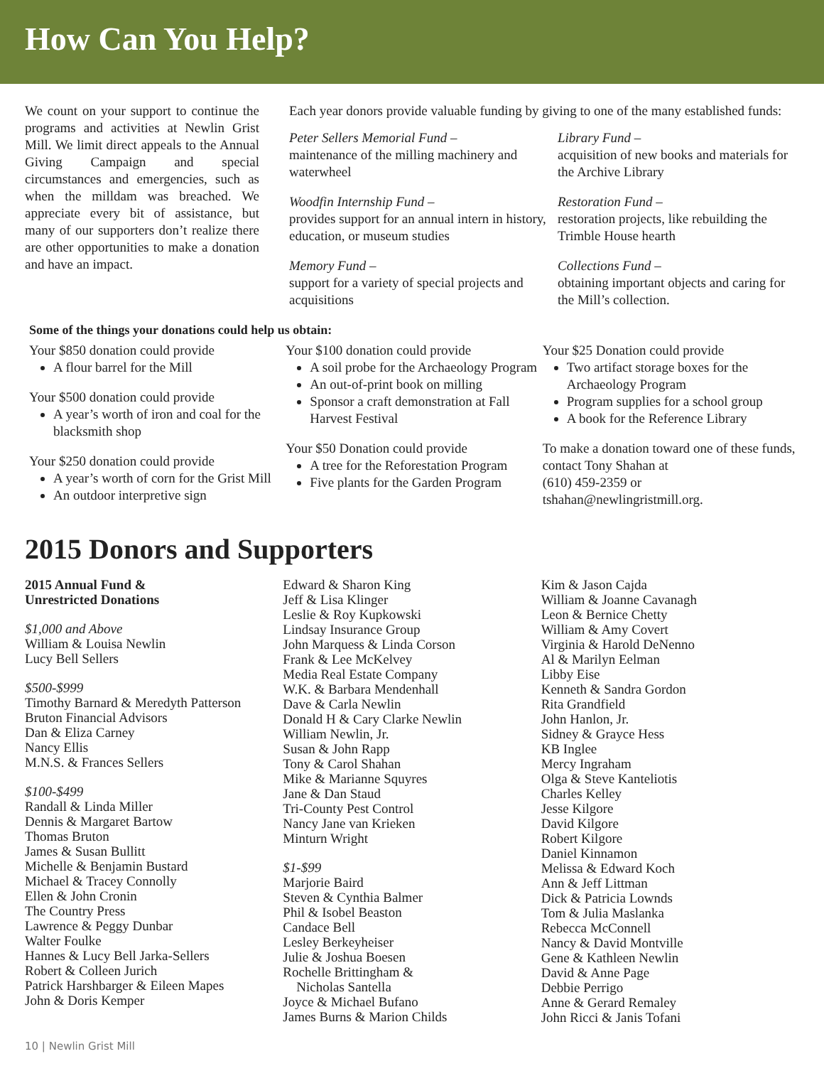How Can You Help?
We count on your support to continue the programs and activities at Newlin Grist Mill. We limit direct appeals to the Annual Giving Campaign and special circumstances and emergencies, such as when the milldam was breached. We appreciate every bit of assistance, but many of our supporters don’t realize there are other opportunities to make a donation and have an impact.
Each year donors provide valuable funding by giving to one of the many established funds:
Peter Sellers Memorial Fund –
maintenance of the milling machinery and waterwheel
Library Fund –
acquisition of new books and materials for the Archive Library
Woodfin Internship Fund –
provides support for an annual intern in history, education, or museum studies
Restoration Fund –
restoration projects, like rebuilding the Trimble House hearth
Memory Fund –
support for a variety of special projects and acquisitions
Collections Fund –
obtaining important objects and caring for the Mill’s collection.
Some of the things your donations could help us obtain:
Your $850 donation could provide
A flour barrel for the Mill
Your $500 donation could provide
A year’s worth of iron and coal for the blacksmith shop
Your $250 donation could provide
A year’s worth of corn for the Grist Mill
An outdoor interpretive sign
Your $100 donation could provide
A soil probe for the Archaeology Program
An out-of-print book on milling
Sponsor a craft demonstration at Fall Harvest Festival
Your $50 Donation could provide
A tree for the Reforestation Program
Five plants for the Garden Program
Your $25 Donation could provide
Two artifact storage boxes for the Archaeology Program
Program supplies for a school group
A book for the Reference Library
To make a donation toward one of these funds, contact Tony Shahan at
(610) 459-2359 or
tshahan@newlingristmill.org.
2015 Donors and Supporters
2015 Annual Fund &
Unrestricted Donations
$1,000 and Above
William & Louisa Newlin
Lucy Bell Sellers
$500-$999
Timothy Barnard & Meredyth Patterson
Bruton Financial Advisors
Dan & Eliza Carney
Nancy Ellis
M.N.S. & Frances Sellers
$100-$499
Randall & Linda Miller
Dennis & Margaret Bartow
Thomas Bruton
James & Susan Bullitt
Michelle & Benjamin Bustard
Michael & Tracey Connolly
Ellen & John Cronin
The Country Press
Lawrence & Peggy Dunbar
Walter Foulke
Hannes & Lucy Bell Jarka-Sellers
Robert & Colleen Jurich
Patrick Harshbarger & Eileen Mapes
John & Doris Kemper
Edward & Sharon King
Jeff & Lisa Klinger
Leslie & Roy Kupkowski
Lindsay Insurance Group
John Marquess & Linda Corson
Frank & Lee McKelvey
Media Real Estate Company
W.K. & Barbara Mendenhall
Dave & Carla Newlin
Donald H & Cary Clarke Newlin
William Newlin, Jr.
Susan & John Rapp
Tony & Carol Shahan
Mike & Marianne Squyres
Jane & Dan Staud
Tri-County Pest Control
Nancy Jane van Krieken
Minturn Wright
$1-$99
Marjorie Baird
Steven & Cynthia Balmer
Phil & Isobel Beaston
Candace Bell
Lesley Berkeyheiser
Julie & Joshua Boesen
Rochelle Brittingham &
Nicholas Santella
Joyce & Michael Bufano
James Burns & Marion Childs
Kim & Jason Cajda
William & Joanne Cavanagh
Leon & Bernice Chetty
William & Amy Covert
Virginia & Harold DeNenno
Al & Marilyn Eelman
Libby Eise
Kenneth & Sandra Gordon
Rita Grandfield
John Hanlon, Jr.
Sidney & Grayce Hess
KB Inglee
Mercy Ingraham
Olga & Steve Kanteliotis
Charles Kelley
Jesse Kilgore
David Kilgore
Robert Kilgore
Daniel Kinnamon
Melissa & Edward Koch
Ann & Jeff Littman
Dick & Patricia Lownds
Tom & Julia Maslanka
Rebecca McConnell
Nancy & David Montville
Gene & Kathleen Newlin
David & Anne Page
Debbie Perrigo
Anne & Gerard Remaley
John Ricci & Janis Tofani
10 | Newlin Grist Mill